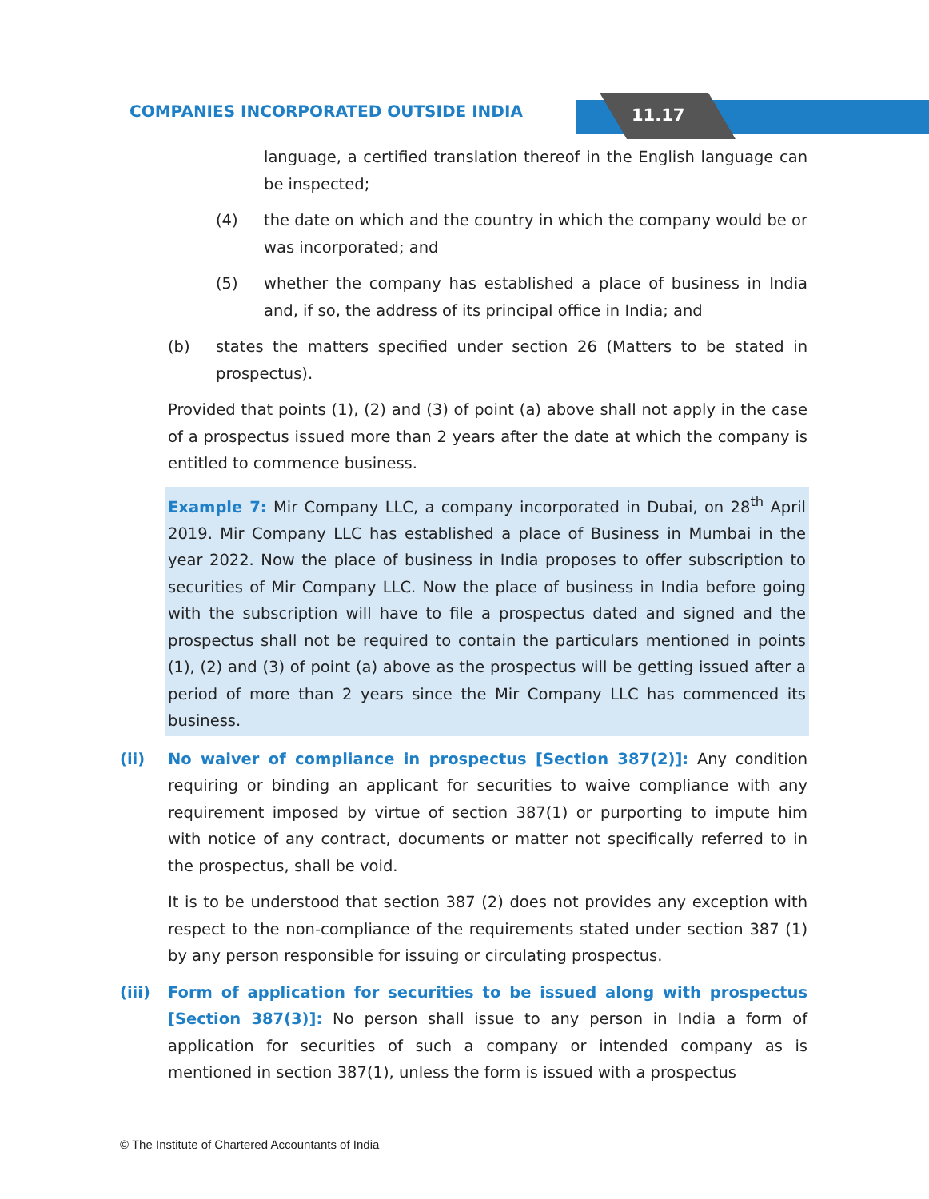11.17
COMPANIES INCORPORATED OUTSIDE INDIA
language, a certified translation thereof in the English language can be inspected;
(4) the date on which and the country in which the company would be or was incorporated; and
(5) whether the company has established a place of business in India and, if so, the address of its principal office in India; and
(b) states the matters specified under section 26 (Matters to be stated in prospectus).
Provided that points (1), (2) and (3) of point (a) above shall not apply in the case of a prospectus issued more than 2 years after the date at which the company is entitled to commence business.
Example 7: Mir Company LLC, a company incorporated in Dubai, on 28<sup>th</sup> April 2019. Mir Company LLC has established a place of Business in Mumbai in the year 2022. Now the place of business in India proposes to offer subscription to securities of Mir Company LLC. Now the place of business in India before going with the subscription will have to file a prospectus dated and signed and the prospectus shall not be required to contain the particulars mentioned in points (1), (2) and (3) of point (a) above as the prospectus will be getting issued after a period of more than 2 years since the Mir Company LLC has commenced its business.
(ii) No waiver of compliance in prospectus [Section 387(2)]: Any condition requiring or binding an applicant for securities to waive compliance with any requirement imposed by virtue of section 387(1) or purporting to impute him with notice of any contract, documents or matter not specifically referred to in the prospectus, shall be void.
It is to be understood that section 387 (2) does not provides any exception with respect to the non-compliance of the requirements stated under section 387 (1) by any person responsible for issuing or circulating prospectus.
(iii) Form of application for securities to be issued along with prospectus [Section 387(3)]: No person shall issue to any person in India a form of application for securities of such a company or intended company as is mentioned in section 387(1), unless the form is issued with a prospectus
© The Institute of Chartered Accountants of India